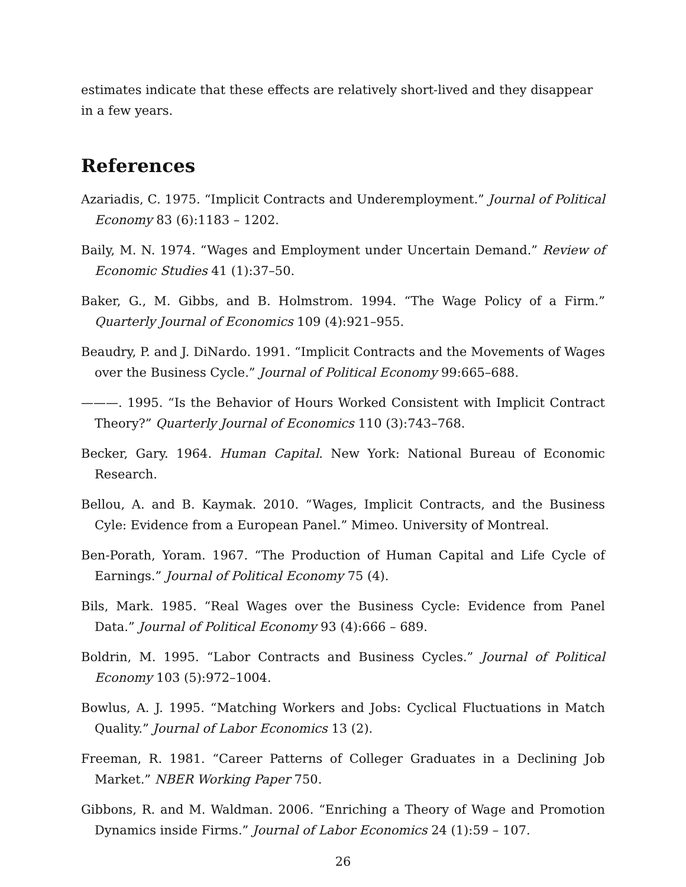estimates indicate that these effects are relatively short-lived and they disappear in a few years.
References
Azariadis, C. 1975. “Implicit Contracts and Underemployment.” Journal of Political Economy 83 (6):1183 – 1202.
Baily, M. N. 1974. “Wages and Employment under Uncertain Demand.” Review of Economic Studies 41 (1):37–50.
Baker, G., M. Gibbs, and B. Holmstrom. 1994. “The Wage Policy of a Firm.” Quarterly Journal of Economics 109 (4):921–955.
Beaudry, P. and J. DiNardo. 1991. “Implicit Contracts and the Movements of Wages over the Business Cycle.” Journal of Political Economy 99:665–688.
———. 1995. “Is the Behavior of Hours Worked Consistent with Implicit Contract Theory?” Quarterly Journal of Economics 110 (3):743–768.
Becker, Gary. 1964. Human Capital. New York: National Bureau of Economic Research.
Bellou, A. and B. Kaymak. 2010. “Wages, Implicit Contracts, and the Business Cyle: Evidence from a European Panel.” Mimeo. University of Montreal.
Ben-Porath, Yoram. 1967. “The Production of Human Capital and Life Cycle of Earnings.” Journal of Political Economy 75 (4).
Bils, Mark. 1985. “Real Wages over the Business Cycle: Evidence from Panel Data.” Journal of Political Economy 93 (4):666 – 689.
Boldrin, M. 1995. “Labor Contracts and Business Cycles.” Journal of Political Economy 103 (5):972–1004.
Bowlus, A. J. 1995. “Matching Workers and Jobs: Cyclical Fluctuations in Match Quality.” Journal of Labor Economics 13 (2).
Freeman, R. 1981. “Career Patterns of Colleger Graduates in a Declining Job Market.” NBER Working Paper 750.
Gibbons, R. and M. Waldman. 2006. “Enriching a Theory of Wage and Promotion Dynamics inside Firms.” Journal of Labor Economics 24 (1):59 – 107.
26